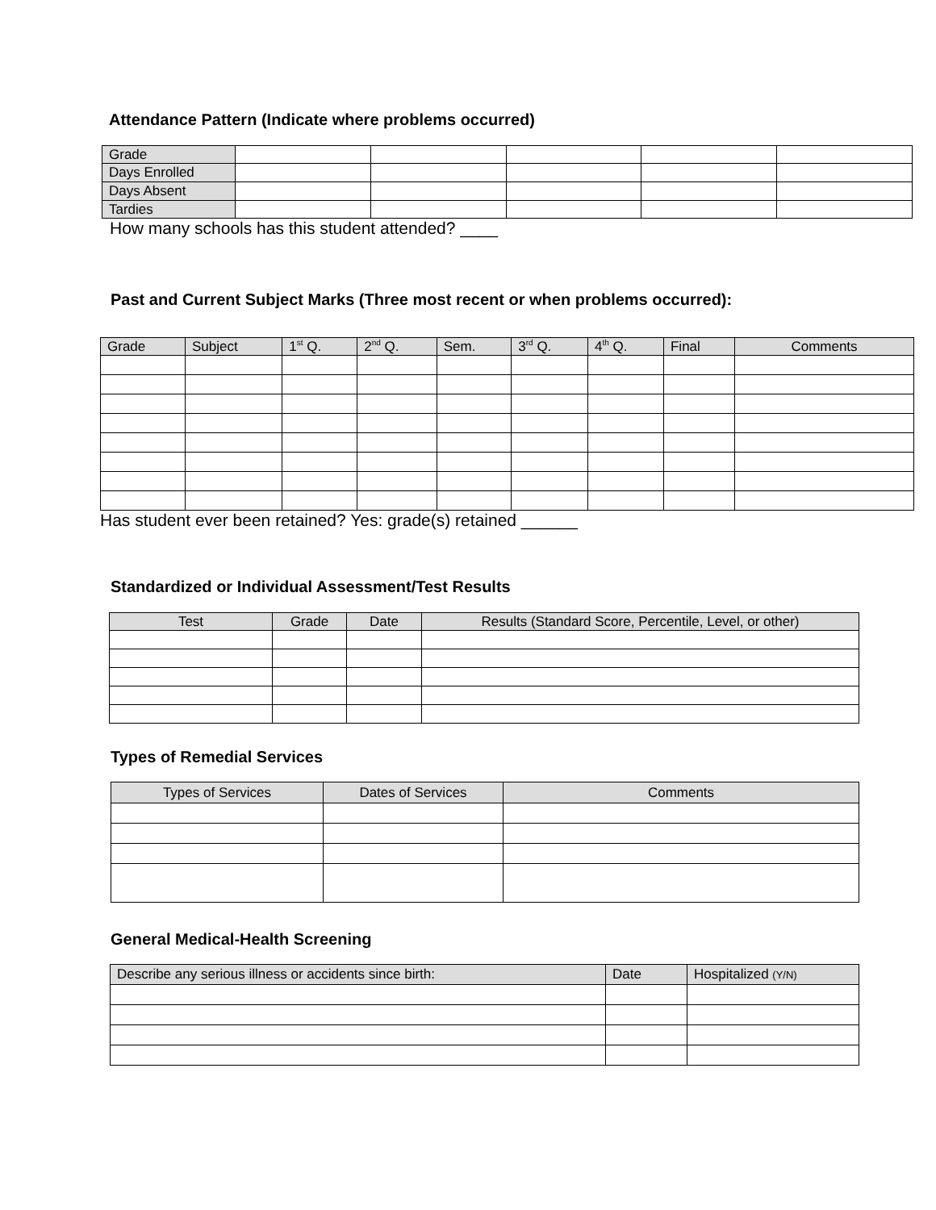Attendance Pattern (Indicate where problems occurred)
| Grade | | | | | |
| Days Enrolled | | | | | |
| Days Absent | | | | | |
| Tardies | | | | | |
How many schools has this student attended? ____
Past and Current Subject Marks (Three most recent or when problems occurred):
| Grade | Subject | 1<sup>st</sup> Q. | 2<sup>nd</sup> Q. | Sem. | 3<sup>rd</sup> Q. | 4<sup>th</sup> Q. | Final | Comments |
| --- | --- | --- | --- | --- | --- | --- | --- | --- |
Has student ever been retained? Yes: grade(s) retained ______
Standardized or Individual Assessment/Test Results
| Test | Grade | Date | Results (Standard Score, Percentile, Level, or other) |
| --- | --- | --- | --- |
Types of Remedial Services
| Types of Services | Dates of Services | Comments |
| --- | --- | --- |
General Medical-Health Screening
| Describe any serious illness or accidents since birth: | Date | Hospitalized (Y/N) |
| --- | --- | --- |